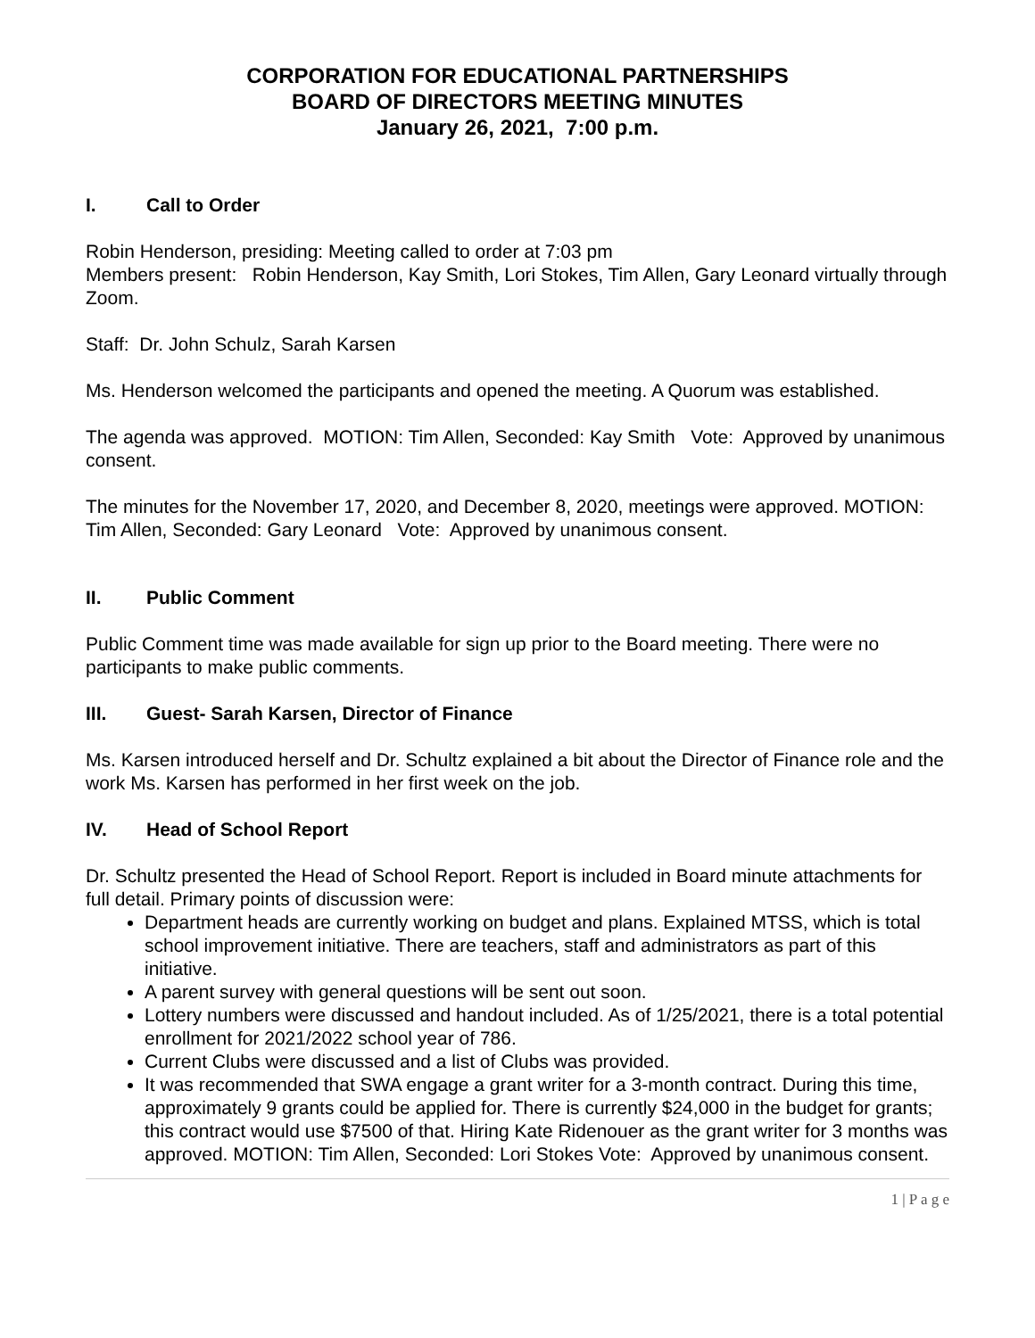CORPORATION FOR EDUCATIONAL PARTNERSHIPS
BOARD OF DIRECTORS MEETING MINUTES
January 26, 2021, 7:00 p.m.
I. Call to Order
Robin Henderson, presiding: Meeting called to order at 7:03 pm
Members present: Robin Henderson, Kay Smith, Lori Stokes, Tim Allen, Gary Leonard virtually through Zoom.
Staff: Dr. John Schulz, Sarah Karsen
Ms. Henderson welcomed the participants and opened the meeting. A Quorum was established.
The agenda was approved. MOTION: Tim Allen, Seconded: Kay Smith Vote: Approved by unanimous consent.
The minutes for the November 17, 2020, and December 8, 2020, meetings were approved. MOTION: Tim Allen, Seconded: Gary Leonard Vote: Approved by unanimous consent.
II. Public Comment
Public Comment time was made available for sign up prior to the Board meeting. There were no participants to make public comments.
III. Guest- Sarah Karsen, Director of Finance
Ms. Karsen introduced herself and Dr. Schultz explained a bit about the Director of Finance role and the work Ms. Karsen has performed in her first week on the job.
IV. Head of School Report
Dr. Schultz presented the Head of School Report. Report is included in Board minute attachments for full detail. Primary points of discussion were:
Department heads are currently working on budget and plans. Explained MTSS, which is total school improvement initiative. There are teachers, staff and administrators as part of this initiative.
A parent survey with general questions will be sent out soon.
Lottery numbers were discussed and handout included. As of 1/25/2021, there is a total potential enrollment for 2021/2022 school year of 786.
Current Clubs were discussed and a list of Clubs was provided.
It was recommended that SWA engage a grant writer for a 3-month contract. During this time, approximately 9 grants could be applied for. There is currently $24,000 in the budget for grants; this contract would use $7500 of that. Hiring Kate Ridenouer as the grant writer for 3 months was approved. MOTION: Tim Allen, Seconded: Lori Stokes Vote: Approved by unanimous consent.
1 | P a g e